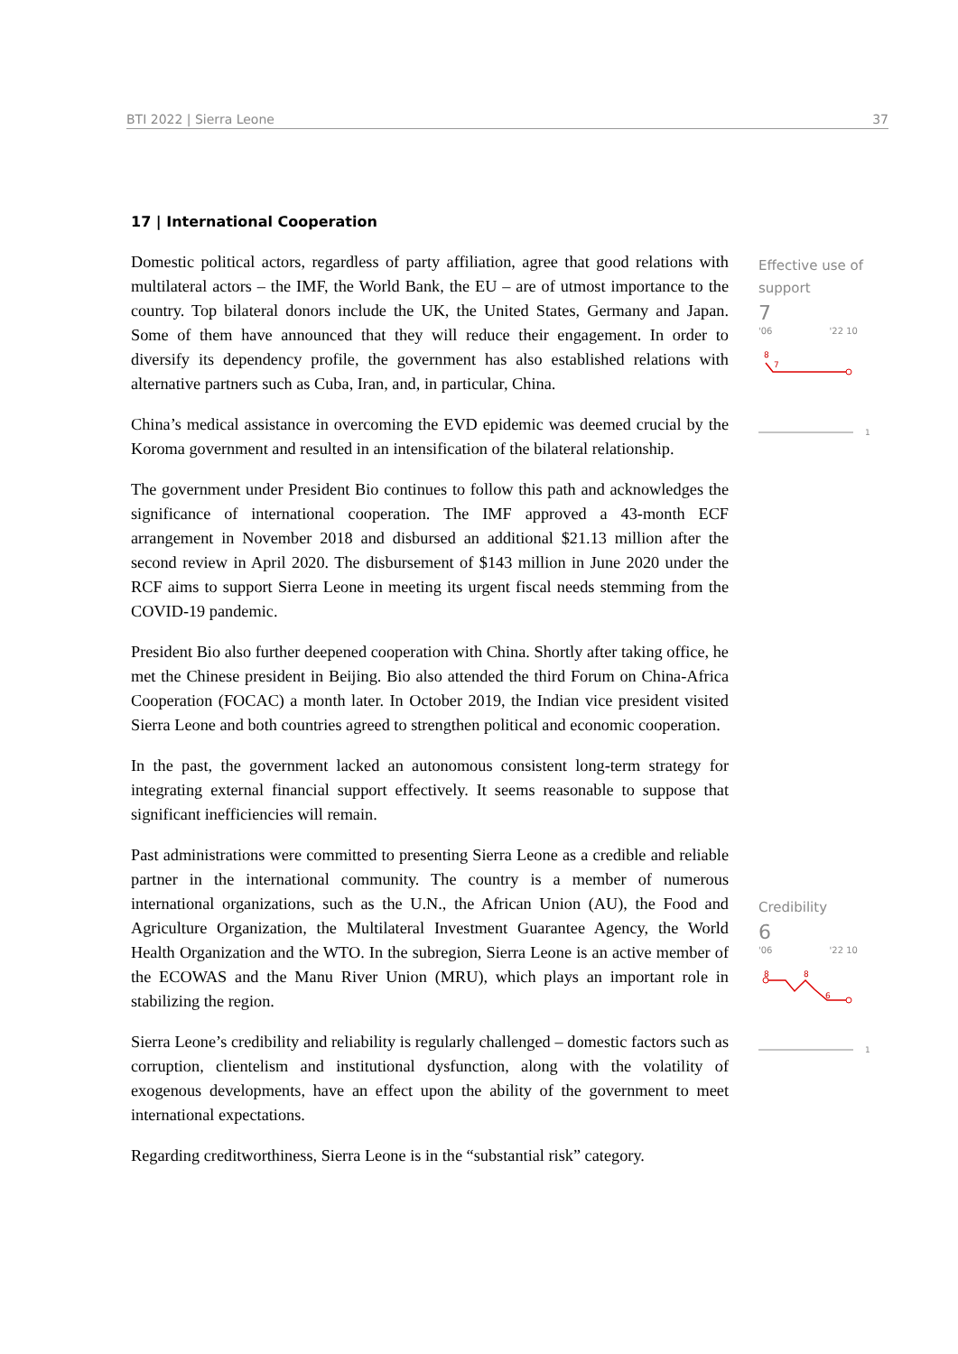BTI 2022 | Sierra Leone 37
17 | International Cooperation
Domestic political actors, regardless of party affiliation, agree that good relations with multilateral actors – the IMF, the World Bank, the EU – are of utmost importance to the country. Top bilateral donors include the UK, the United States, Germany and Japan. Some of them have announced that they will reduce their engagement. In order to diversify its dependency profile, the government has also established relations with alternative partners such as Cuba, Iran, and, in particular, China.
China’s medical assistance in overcoming the EVD epidemic was deemed crucial by the Koroma government and resulted in an intensification of the bilateral relationship.
The government under President Bio continues to follow this path and acknowledges the significance of international cooperation. The IMF approved a 43-month ECF arrangement in November 2018 and disbursed an additional $21.13 million after the second review in April 2020. The disbursement of $143 million in June 2020 under the RCF aims to support Sierra Leone in meeting its urgent fiscal needs stemming from the COVID-19 pandemic.
President Bio also further deepened cooperation with China. Shortly after taking office, he met the Chinese president in Beijing. Bio also attended the third Forum on China-Africa Cooperation (FOCAC) a month later. In October 2019, the Indian vice president visited Sierra Leone and both countries agreed to strengthen political and economic cooperation.
In the past, the government lacked an autonomous consistent long-term strategy for integrating external financial support effectively. It seems reasonable to suppose that significant inefficiencies will remain.
Past administrations were committed to presenting Sierra Leone as a credible and reliable partner in the international community. The country is a member of numerous international organizations, such as the U.N., the African Union (AU), the Food and Agriculture Organization, the Multilateral Investment Guarantee Agency, the World Health Organization and the WTO. In the subregion, Sierra Leone is an active member of the ECOWAS and the Manu River Union (MRU), which plays an important role in stabilizing the region.
Sierra Leone’s credibility and reliability is regularly challenged – domestic factors such as corruption, clientelism and institutional dysfunction, along with the volatility of exogenous developments, have an effect upon the ability of the government to meet international expectations.
Regarding creditworthiness, Sierra Leone is in the “substantial risk” category.
Effective use of support
7
'06 '22 10
8
7
1
Credibility
6
'06 '22 10
8
8
6
1